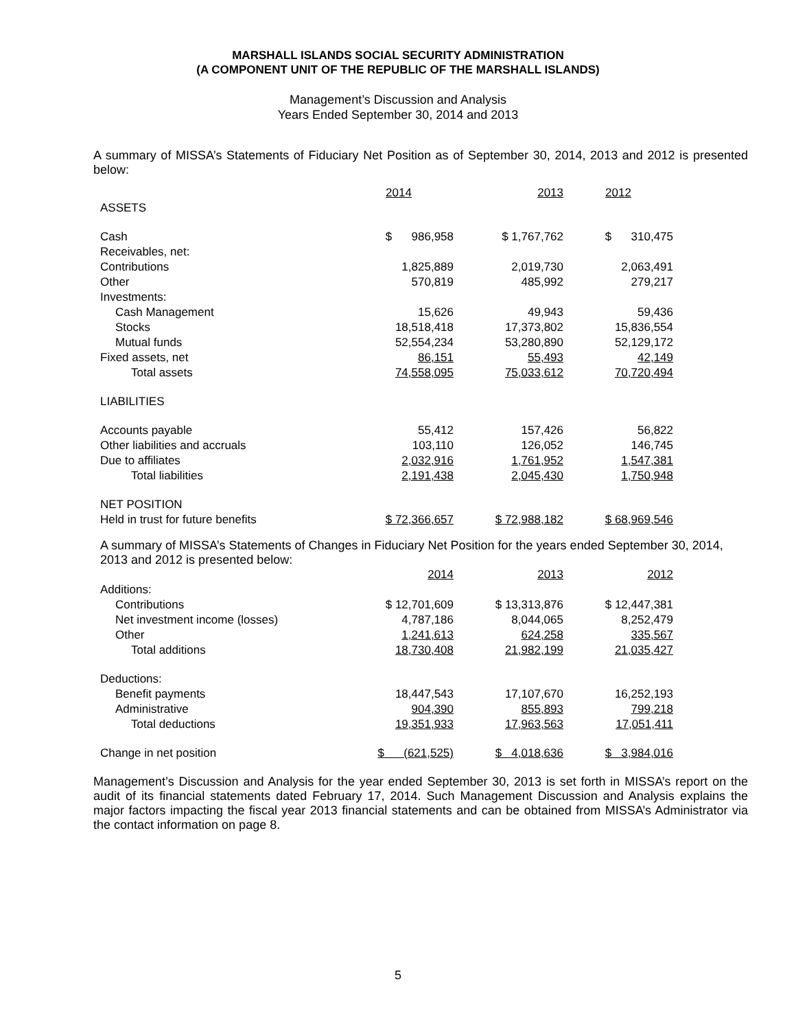MARSHALL ISLANDS SOCIAL SECURITY ADMINISTRATION
(A COMPONENT UNIT OF THE REPUBLIC OF THE MARSHALL ISLANDS)
Management’s Discussion and Analysis
Years Ended September 30, 2014 and 2013
A summary of MISSA’s Statements of Fiduciary Net Position as of September 30, 2014, 2013 and 2012 is presented below:
| | 2014 | 2013 | 2012 |
| ASSETS | | | |
| Cash | $ 986,958 | $ 1,767,762 | $ 310,475 |
| Receivables, net: | | | |
| Contributions | 1,825,889 | 2,019,730 | 2,063,491 |
| Other | 570,819 | 485,992 | 279,217 |
| Investments: | | | |
| Cash Management | 15,626 | 49,943 | 59,436 |
| Stocks | 18,518,418 | 17,373,802 | 15,836,554 |
| Mutual funds | 52,554,234 | 53,280,890 | 52,129,172 |
| Fixed assets, net | 86,151 | 55,493 | 42,149 |
| Total assets | 74,558,095 | 75,033,612 | 70,720,494 |
| LIABILITIES | | | |
| Accounts payable | 55,412 | 157,426 | 56,822 |
| Other liabilities and accruals | 103,110 | 126,052 | 146,745 |
| Due to affiliates | 2,032,916 | 1,761,952 | 1,547,381 |
| Total liabilities | 2,191,438 | 2,045,430 | 1,750,948 |
| NET POSITION | | | |
| Held in trust for future benefits | $ 72,366,657 | $ 72,988,182 | $ 68,969,546 |
A summary of MISSA’s Statements of Changes in Fiduciary Net Position for the years ended September 30, 2014, 2013 and 2012 is presented below:
| | 2014 | 2013 | 2012 |
| Additions: | | | |
| Contributions | $ 12,701,609 | $ 13,313,876 | $ 12,447,381 |
| Net investment income (losses) | 4,787,186 | 8,044,065 | 8,252,479 |
| Other | 1,241,613 | 624,258 | 335,567 |
| Total additions | 18,730,408 | 21,982,199 | 21,035,427 |
| Deductions: | | | |
| Benefit payments | 18,447,543 | 17,107,670 | 16,252,193 |
| Administrative | 904,390 | 855,893 | 799,218 |
| Total deductions | 19,351,933 | 17,963,563 | 17,051,411 |
| Change in net position | $ (621,525) | $ 4,018,636 | $ 3,984,016 |
Management’s Discussion and Analysis for the year ended September 30, 2013 is set forth in MISSA’s report on the audit of its financial statements dated February 17, 2014. Such Management Discussion and Analysis explains the major factors impacting the fiscal year 2013 financial statements and can be obtained from MISSA’s Administrator via the contact information on page 8.
5